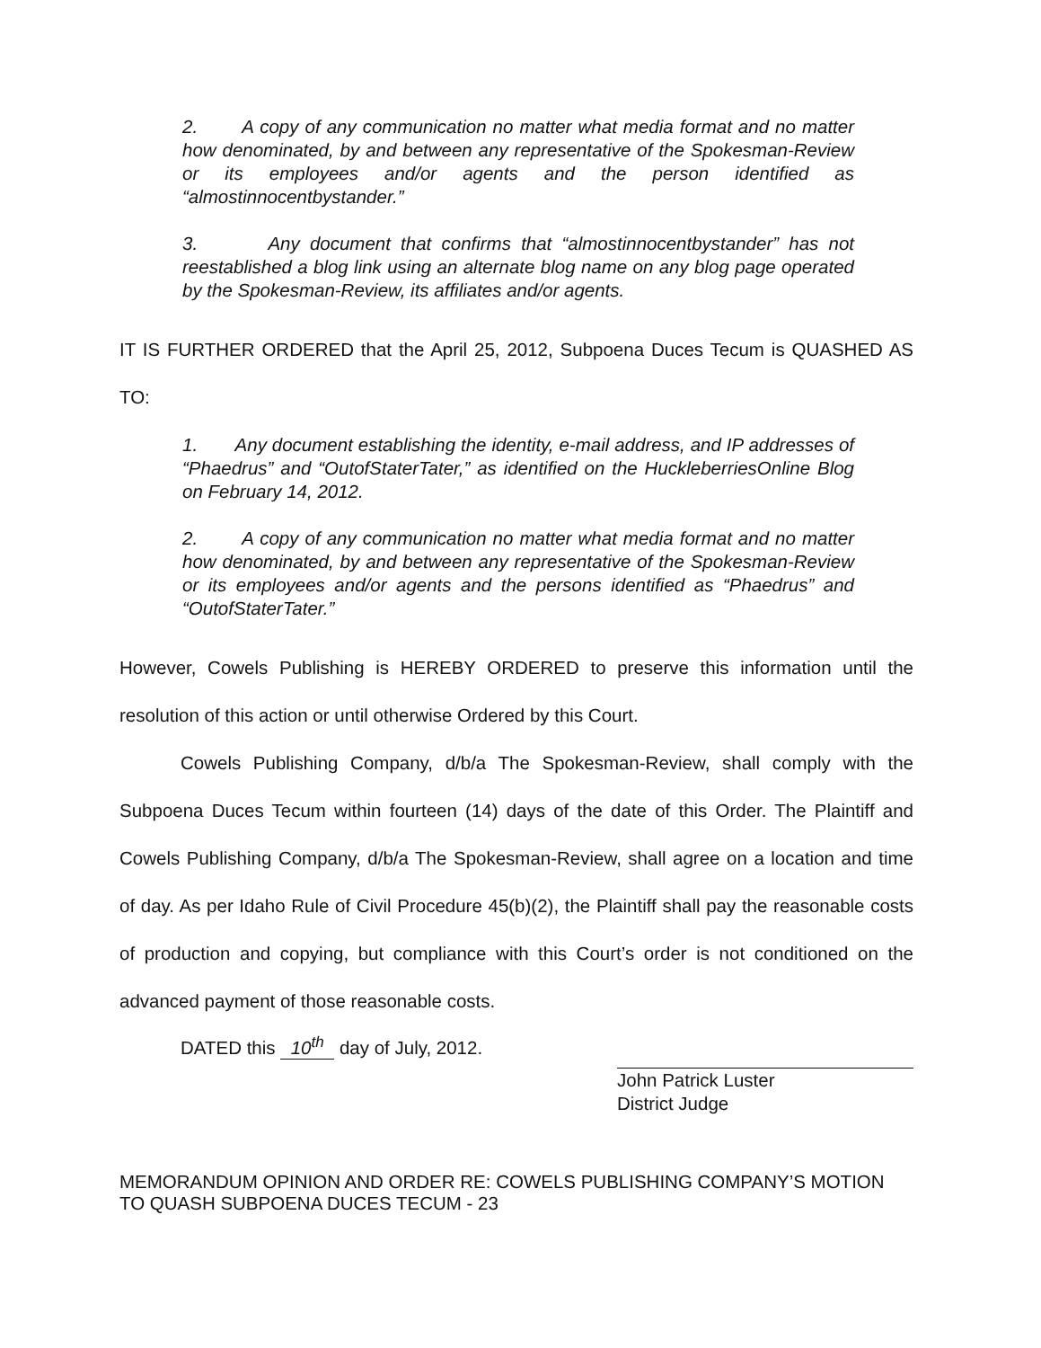2. A copy of any communication no matter what media format and no matter how denominated, by and between any representative of the Spokesman-Review or its employees and/or agents and the person identified as “almostinnocentbystander.”
3. Any document that confirms that “almostinnocentbystander” has not reestablished a blog link using an alternate blog name on any blog page operated by the Spokesman-Review, its affiliates and/or agents.
IT IS FURTHER ORDERED that the April 25, 2012, Subpoena Duces Tecum is QUASHED AS TO:
1. Any document establishing the identity, e-mail address, and IP addresses of “Phaedrus” and “OutofStaterTater,” as identified on the HuckleberriesOnline Blog on February 14, 2012.
2. A copy of any communication no matter what media format and no matter how denominated, by and between any representative of the Spokesman-Review or its employees and/or agents and the persons identified as “Phaedrus” and “OutofStaterTater.”
However, Cowels Publishing is HEREBY ORDERED to preserve this information until the resolution of this action or until otherwise Ordered by this Court.
Cowels Publishing Company, d/b/a The Spokesman-Review, shall comply with the Subpoena Duces Tecum within fourteen (14) days of the date of this Order. The Plaintiff and Cowels Publishing Company, d/b/a The Spokesman-Review, shall agree on a location and time of day. As per Idaho Rule of Civil Procedure 45(b)(2), the Plaintiff shall pay the reasonable costs of production and copying, but compliance with this Court’s order is not conditioned on the advanced payment of those reasonable costs.
DATED this 10<sup>th</sup> day of July, 2012.
John Patrick Luster
District Judge
MEMORANDUM OPINION AND ORDER RE: COWELS PUBLISHING COMPANY’S MOTION TO QUASH SUBPOENA DUCES TECUM - 23